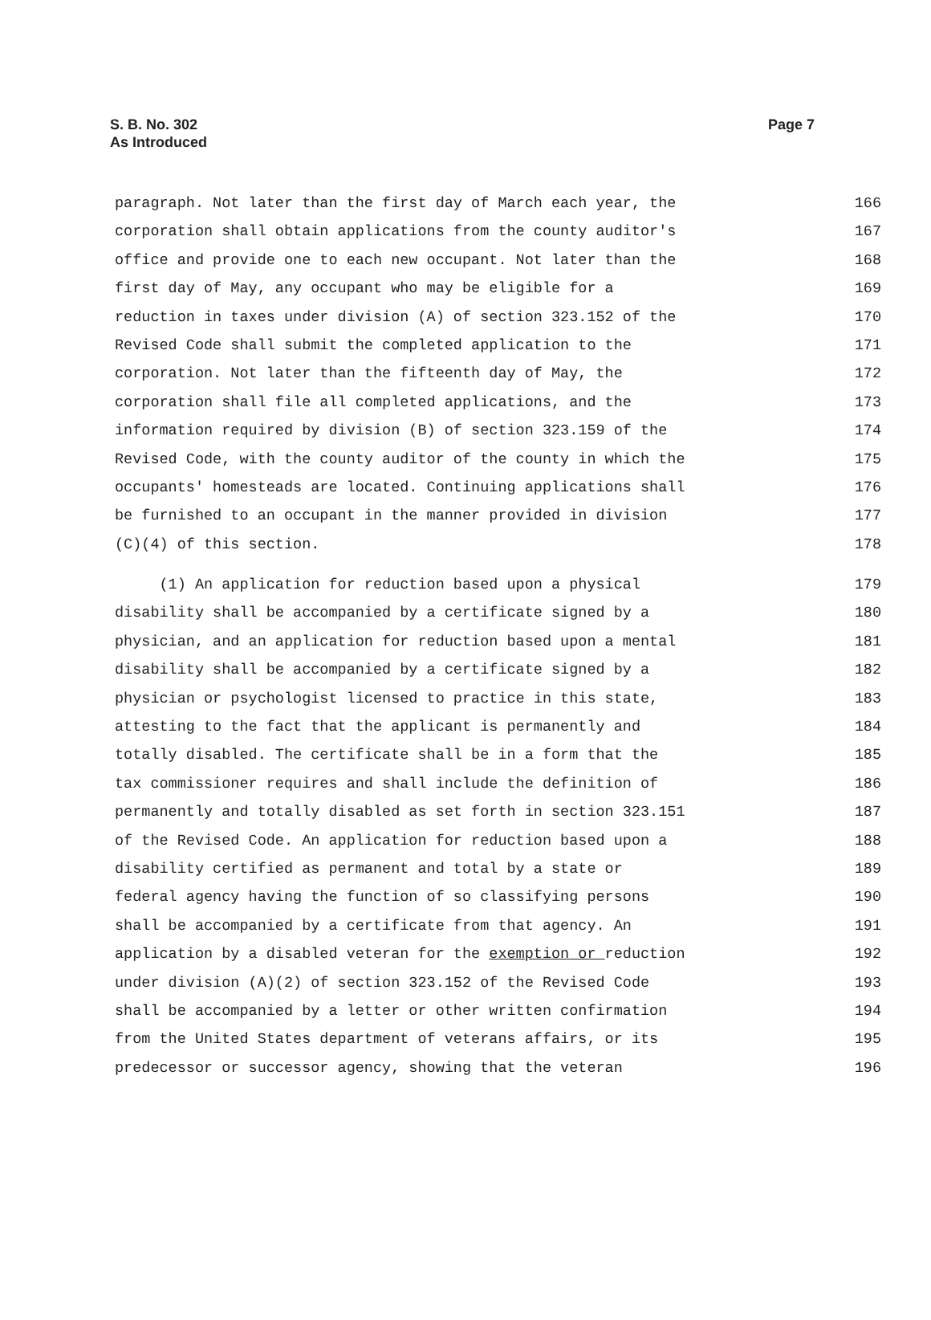S. B. No. 302
Page 7
As Introduced
paragraph. Not later than the first day of March each year, the 166
corporation shall obtain applications from the county auditor's 167
office and provide one to each new occupant. Not later than the 168
first day of May, any occupant who may be eligible for a 169
reduction in taxes under division (A) of section 323.152 of the 170
Revised Code shall submit the completed application to the 171
corporation. Not later than the fifteenth day of May, the 172
corporation shall file all completed applications, and the 173
information required by division (B) of section 323.159 of the 174
Revised Code, with the county auditor of the county in which the 175
occupants' homesteads are located. Continuing applications shall 176
be furnished to an occupant in the manner provided in division 177
(C)(4) of this section. 178
(1) An application for reduction based upon a physical 179
disability shall be accompanied by a certificate signed by a 180
physician, and an application for reduction based upon a mental 181
disability shall be accompanied by a certificate signed by a 182
physician or psychologist licensed to practice in this state, 183
attesting to the fact that the applicant is permanently and 184
totally disabled. The certificate shall be in a form that the 185
tax commissioner requires and shall include the definition of 186
permanently and totally disabled as set forth in section 323.151 187
of the Revised Code. An application for reduction based upon a 188
disability certified as permanent and total by a state or 189
federal agency having the function of so classifying persons 190
shall be accompanied by a certificate from that agency. An 191
application by a disabled veteran for the exemption or reduction 192
under division (A)(2) of section 323.152 of the Revised Code 193
shall be accompanied by a letter or other written confirmation 194
from the United States department of veterans affairs, or its 195
predecessor or successor agency, showing that the veteran 196